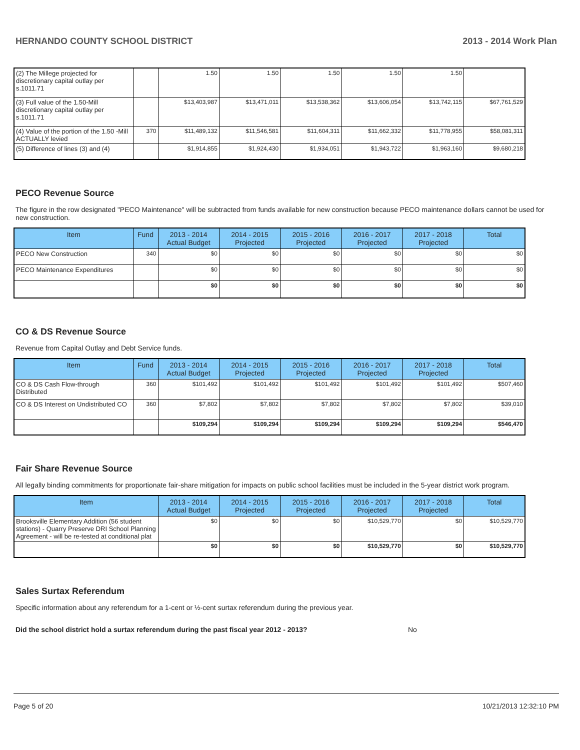HERNANDO COUNTY SCHOOL DISTRICT 2013 - 2014 Work Plan
| (2) The Millege projected for discretionary capital outlay per s.1011.71 | | 1.50 | 1.50 | 1.50 | 1.50 | 1.50 | |
| (3) Full value of the 1.50-Mill discretionary capital outlay per s.1011.71 | | $13,403,987 | $13,471,011 | $13,538,362 | $13,606,054 | $13,742,115 | $67,761,529 |
| (4) Value of the portion of the 1.50 -Mill ACTUALLY levied | 370 | $11,489,132 | $11,546,581 | $11,604,311 | $11,662,332 | $11,778,955 | $58,081,311 |
| (5) Difference of lines (3) and (4) | | $1,914,855 | $1,924,430 | $1,934,051 | $1,943,722 | $1,963,160 | $9,680,218 |
PECO Revenue Source
The figure in the row designated "PECO Maintenance" will be subtracted from funds available for new construction because PECO maintenance dollars cannot be used for new construction.
| Item | Fund | 2013 - 2014 Actual Budget | 2014 - 2015 Projected | 2015 - 2016 Projected | 2016 - 2017 Projected | 2017 - 2018 Projected | Total |
| --- | --- | --- | --- | --- | --- | --- | --- |
| PECO New Construction | 340 | $0 | $0 | $0 | $0 | $0 | $0 |
| PECO Maintenance Expenditures | | $0 | $0 | $0 | $0 | $0 | $0 |
| | | $0 | $0 | $0 | $0 | $0 | $0 |
CO & DS Revenue Source
Revenue from Capital Outlay and Debt Service funds.
| Item | Fund | 2013 - 2014 Actual Budget | 2014 - 2015 Projected | 2015 - 2016 Projected | 2016 - 2017 Projected | 2017 - 2018 Projected | Total |
| --- | --- | --- | --- | --- | --- | --- | --- |
| CO & DS Cash Flow-through Distributed | 360 | $101,492 | $101,492 | $101,492 | $101,492 | $101,492 | $507,460 |
| CO & DS Interest on Undistributed CO | 360 | $7,802 | $7,802 | $7,802 | $7,802 | $7,802 | $39,010 |
| | | $109,294 | $109,294 | $109,294 | $109,294 | $109,294 | $546,470 |
Fair Share Revenue Source
All legally binding commitments for proportionate fair-share mitigation for impacts on public school facilities must be included in the 5-year district work program.
| Item | 2013 - 2014 Actual Budget | 2014 - 2015 Projected | 2015 - 2016 Projected | 2016 - 2017 Projected | 2017 - 2018 Projected | Total |
| --- | --- | --- | --- | --- | --- | --- |
| Brooksville Elementary Addition (56 student stations) - Quarry Preserve DRI School Planning Agreement - will be re-tested at conditional plat | $0 | $0 | $0 | $10,529,770 | $0 | $10,529,770 |
| | $0 | $0 | $0 | $10,529,770 | $0 | $10,529,770 |
Sales Surtax Referendum
Specific information about any referendum for a 1-cent or ½-cent surtax referendum during the previous year.
Did the school district hold a surtax referendum during the past fiscal year 2012 - 2013? No
Page 5 of 20 10/21/2013 12:32:10 PM